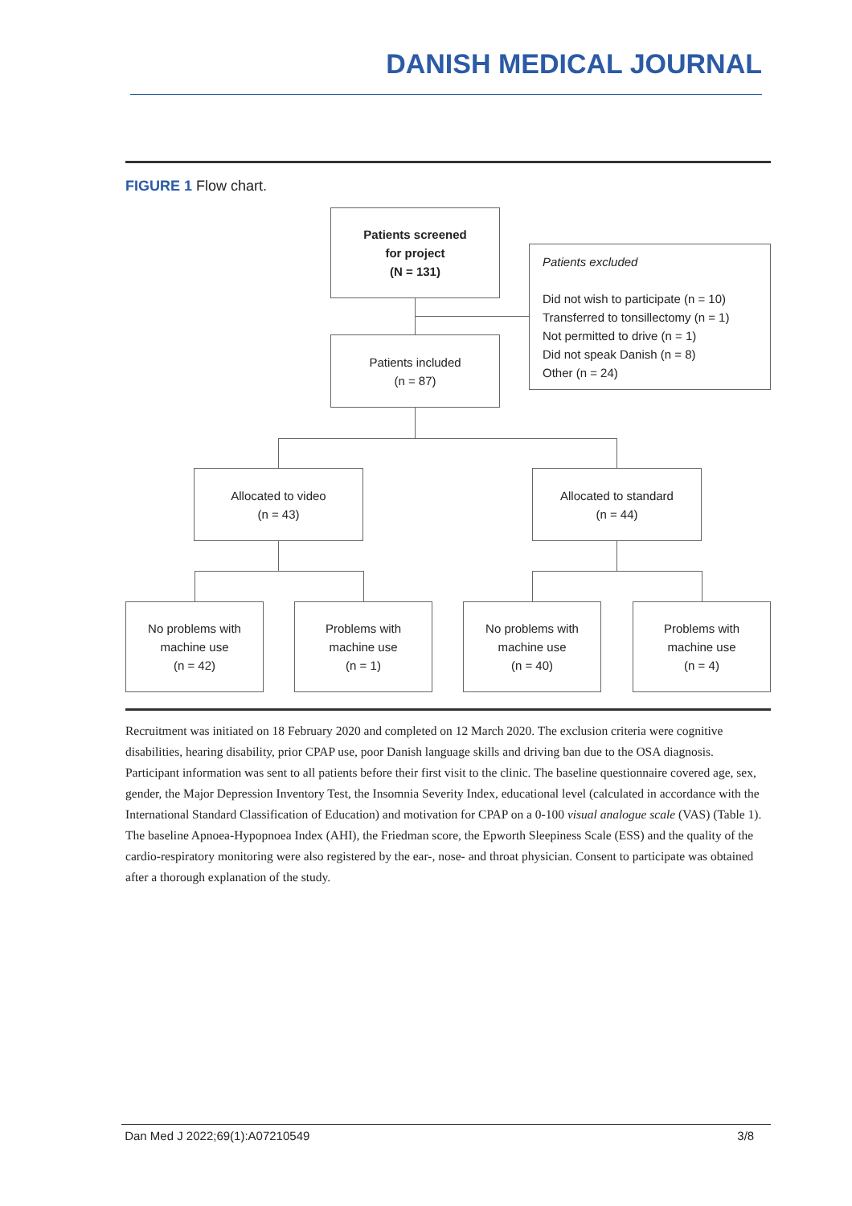DANISH MEDICAL JOURNAL
FIGURE 1 Flow chart.
Patients screened
for project
(N = 131)
Patients excluded
Did not wish to participate (n = 10)
Transferred to tonsillectomy (n = 1)
Not permitted to drive (n = 1)
Did not speak Danish (n = 8)
Other (n = 24)
Patients included
(n = 87)
Allocated to video
(n = 43)
Allocated to standard
(n = 44)
No problems with
machine use
(n = 42)
Problems with
machine use
(n = 1)
No problems with
machine use
(n = 40)
Problems with
machine use
(n = 4)
Recruitment was initiated on 18 February 2020 and completed on 12 March 2020. The exclusion criteria were cognitive disabilities, hearing disability, prior CPAP use, poor Danish language skills and driving ban due to the OSA diagnosis. Participant information was sent to all patients before their first visit to the clinic. The baseline questionnaire covered age, sex, gender, the Major Depression Inventory Test, the Insomnia Severity Index, educational level (calculated in accordance with the International Standard Classification of Education) and motivation for CPAP on a 0-100 visual analogue scale (VAS) (Table 1). The baseline Apnoea-Hypopnoea Index (AHI), the Friedman score, the Epworth Sleepiness Scale (ESS) and the quality of the cardio-respiratory monitoring were also registered by the ear-, nose- and throat physician. Consent to participate was obtained after a thorough explanation of the study.
Dan Med J 2022;69(1):A07210549 3/8